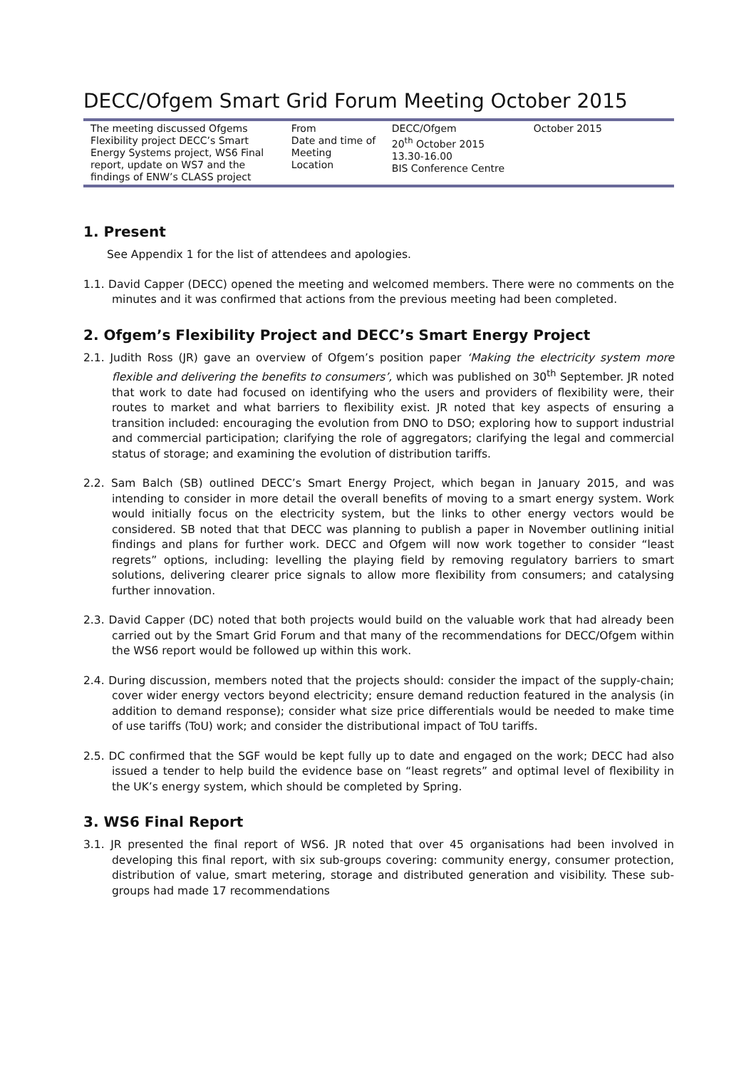DECC/Ofgem Smart Grid Forum Meeting October 2015
| The meeting discussed Ofgems Flexibility project DECC’s Smart Energy Systems project, WS6 Final report, update on WS7 and the findings of ENW’s CLASS project | From Date and time of Meeting Location | DECC/Ofgem 20<sup>th</sup> October 2015 13.30-16.00 BIS Conference Centre | October 2015 |
1. Present
See Appendix 1 for the list of attendees and apologies.
1.1. David Capper (DECC) opened the meeting and welcomed members. There were no comments on the minutes and it was confirmed that actions from the previous meeting had been completed.
2. Ofgem’s Flexibility Project and DECC’s Smart Energy Project
2.1. Judith Ross (JR) gave an overview of Ofgem’s position paper ‘Making the electricity system more flexible and delivering the benefits to consumers’, which was published on 30<sup>th</sup> September. JR noted that work to date had focused on identifying who the users and providers of flexibility were, their routes to market and what barriers to flexibility exist. JR noted that key aspects of ensuring a transition included: encouraging the evolution from DNO to DSO; exploring how to support industrial and commercial participation; clarifying the role of aggregators; clarifying the legal and commercial status of storage; and examining the evolution of distribution tariffs.
2.2. Sam Balch (SB) outlined DECC’s Smart Energy Project, which began in January 2015, and was intending to consider in more detail the overall benefits of moving to a smart energy system. Work would initially focus on the electricity system, but the links to other energy vectors would be considered. SB noted that that DECC was planning to publish a paper in November outlining initial findings and plans for further work. DECC and Ofgem will now work together to consider “least regrets” options, including: levelling the playing field by removing regulatory barriers to smart solutions, delivering clearer price signals to allow more flexibility from consumers; and catalysing further innovation.
2.3. David Capper (DC) noted that both projects would build on the valuable work that had already been carried out by the Smart Grid Forum and that many of the recommendations for DECC/Ofgem within the WS6 report would be followed up within this work.
2.4. During discussion, members noted that the projects should: consider the impact of the supply-chain; cover wider energy vectors beyond electricity; ensure demand reduction featured in the analysis (in addition to demand response); consider what size price differentials would be needed to make time of use tariffs (ToU) work; and consider the distributional impact of ToU tariffs.
2.5. DC confirmed that the SGF would be kept fully up to date and engaged on the work; DECC had also issued a tender to help build the evidence base on “least regrets” and optimal level of flexibility in the UK’s energy system, which should be completed by Spring.
3. WS6 Final Report
3.1. JR presented the final report of WS6. JR noted that over 45 organisations had been involved in developing this final report, with six sub-groups covering: community energy, consumer protection, distribution of value, smart metering, storage and distributed generation and visibility. These sub-groups had made 17 recommendations